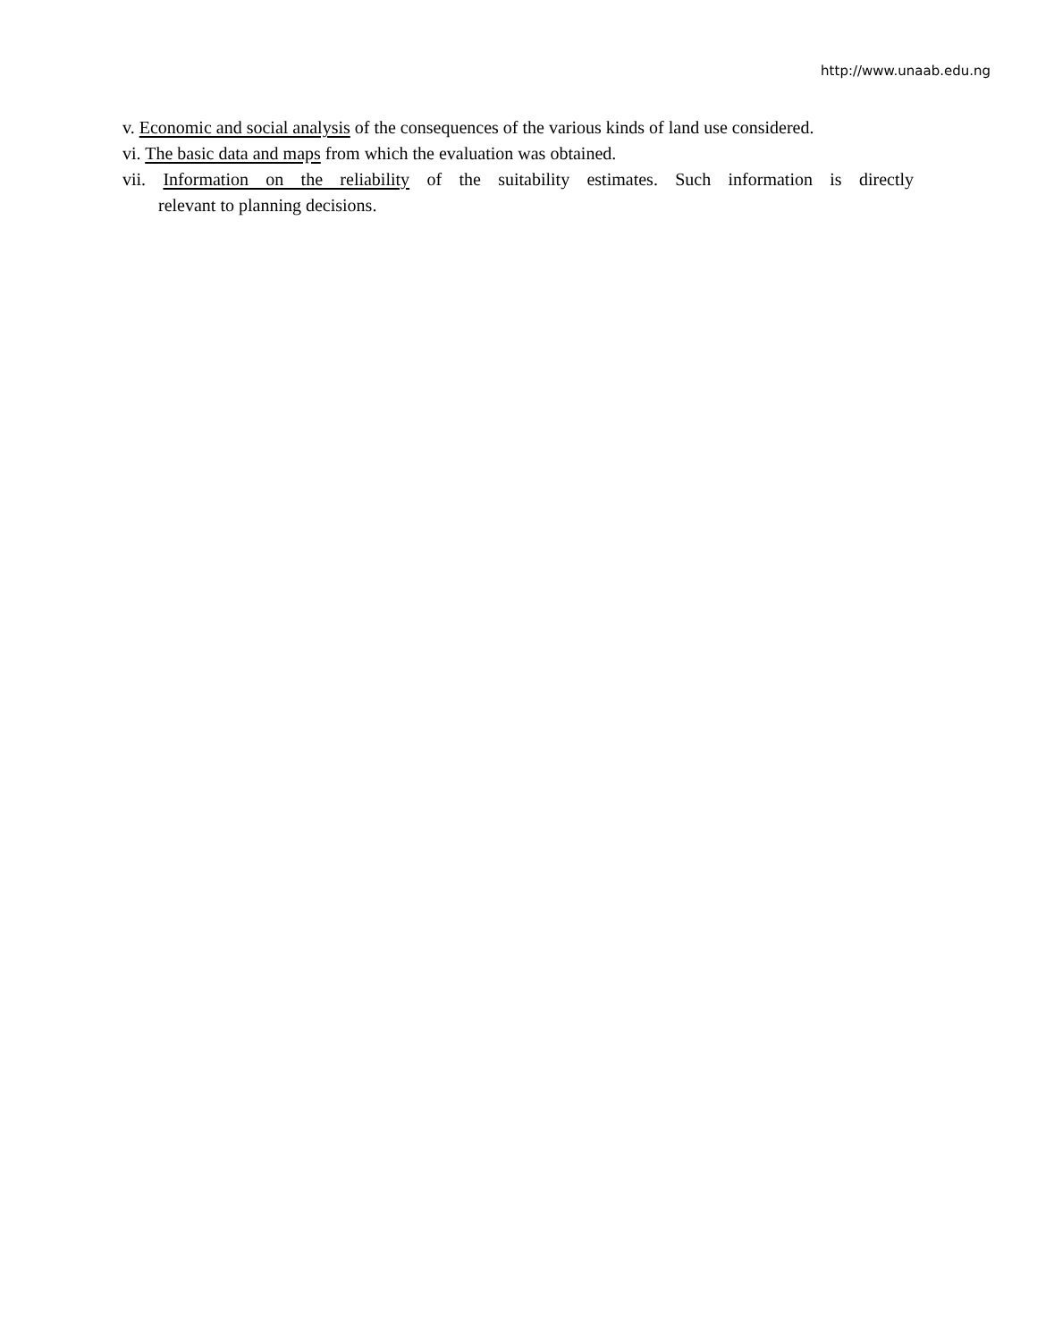http://www.unaab.edu.ng
v. Economic and social analysis of the consequences of the various kinds of land use considered.
vi. The basic data and maps from which the evaluation was obtained.
vii. Information on the reliability of the suitability estimates. Such information is directly
relevant to planning decisions.